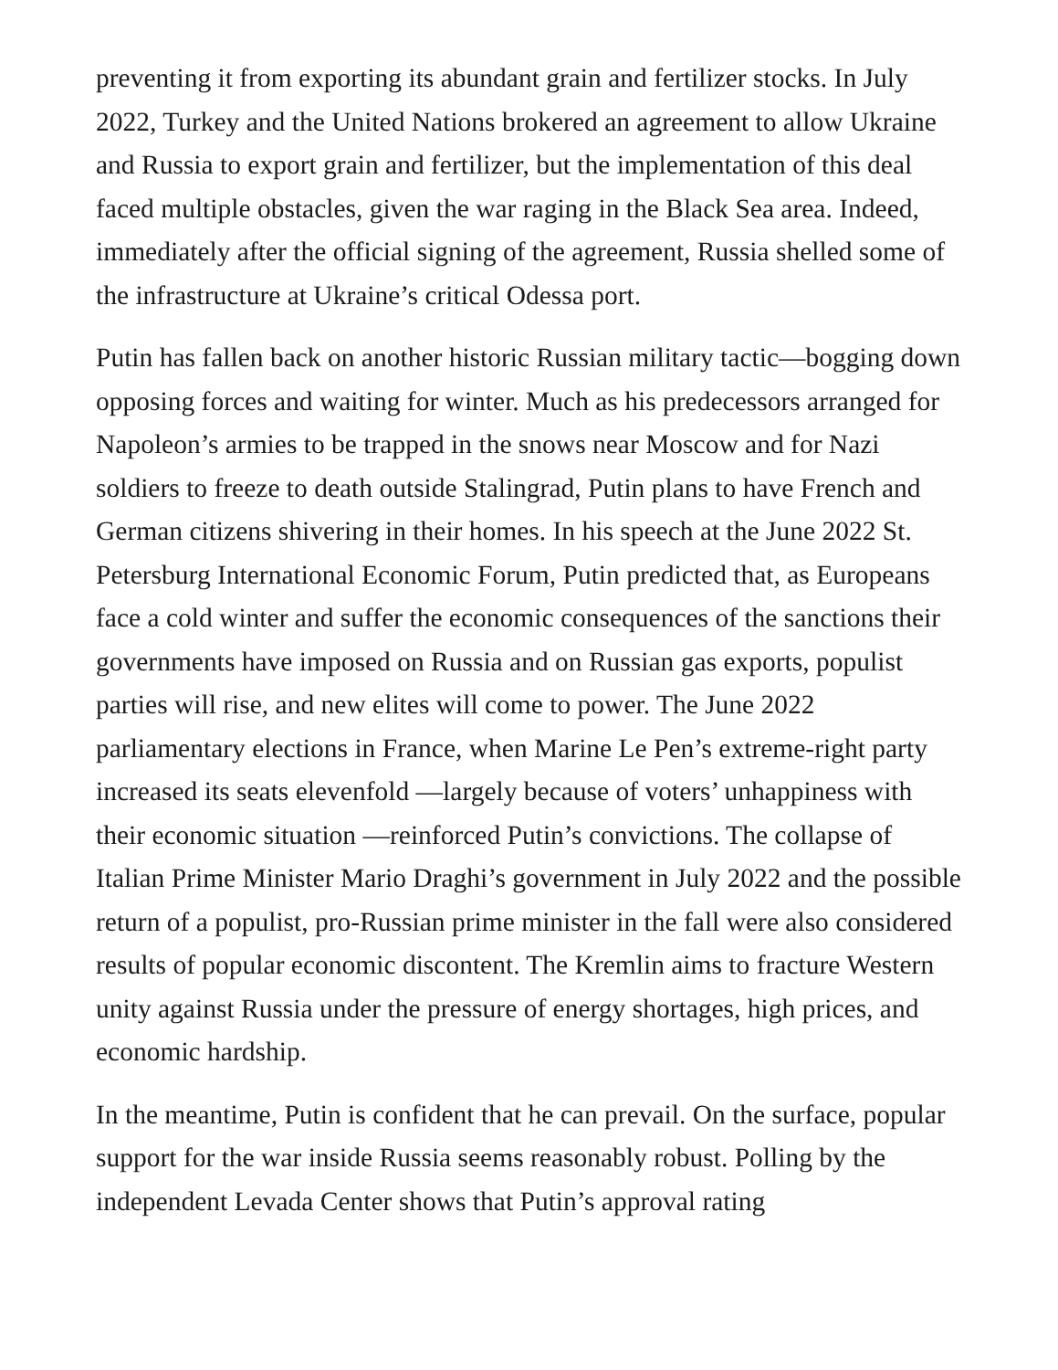preventing it from exporting its abundant grain and fertilizer stocks. In July 2022, Turkey and the United Nations brokered an agreement to allow Ukraine and Russia to export grain and fertilizer, but the implementation of this deal faced multiple obstacles, given the war raging in the Black Sea area. Indeed, immediately after the official signing of the agreement, Russia shelled some of the infrastructure at Ukraine’s critical Odessa port.
Putin has fallen back on another historic Russian military tactic—bogging down opposing forces and waiting for winter. Much as his predecessors arranged for Napoleon’s armies to be trapped in the snows near Moscow and for Nazi soldiers to freeze to death outside Stalingrad, Putin plans to have French and German citizens shivering in their homes. In his speech at the June 2022 St. Petersburg International Economic Forum, Putin predicted that, as Europeans face a cold winter and suffer the economic consequences of the sanctions their governments have imposed on Russia and on Russian gas exports, populist parties will rise, and new elites will come to power. The June 2022 parliamentary elections in France, when Marine Le Pen’s extreme-right party increased its seats elevenfold —largely because of voters’ unhappiness with their economic situation —reinforced Putin’s convictions. The collapse of Italian Prime Minister Mario Draghi’s government in July 2022 and the possible return of a populist, pro-Russian prime minister in the fall were also considered results of popular economic discontent. The Kremlin aims to fracture Western unity against Russia under the pressure of energy shortages, high prices, and economic hardship.
In the meantime, Putin is confident that he can prevail. On the surface, popular support for the war inside Russia seems reasonably robust. Polling by the independent Levada Center shows that Putin’s approval rating